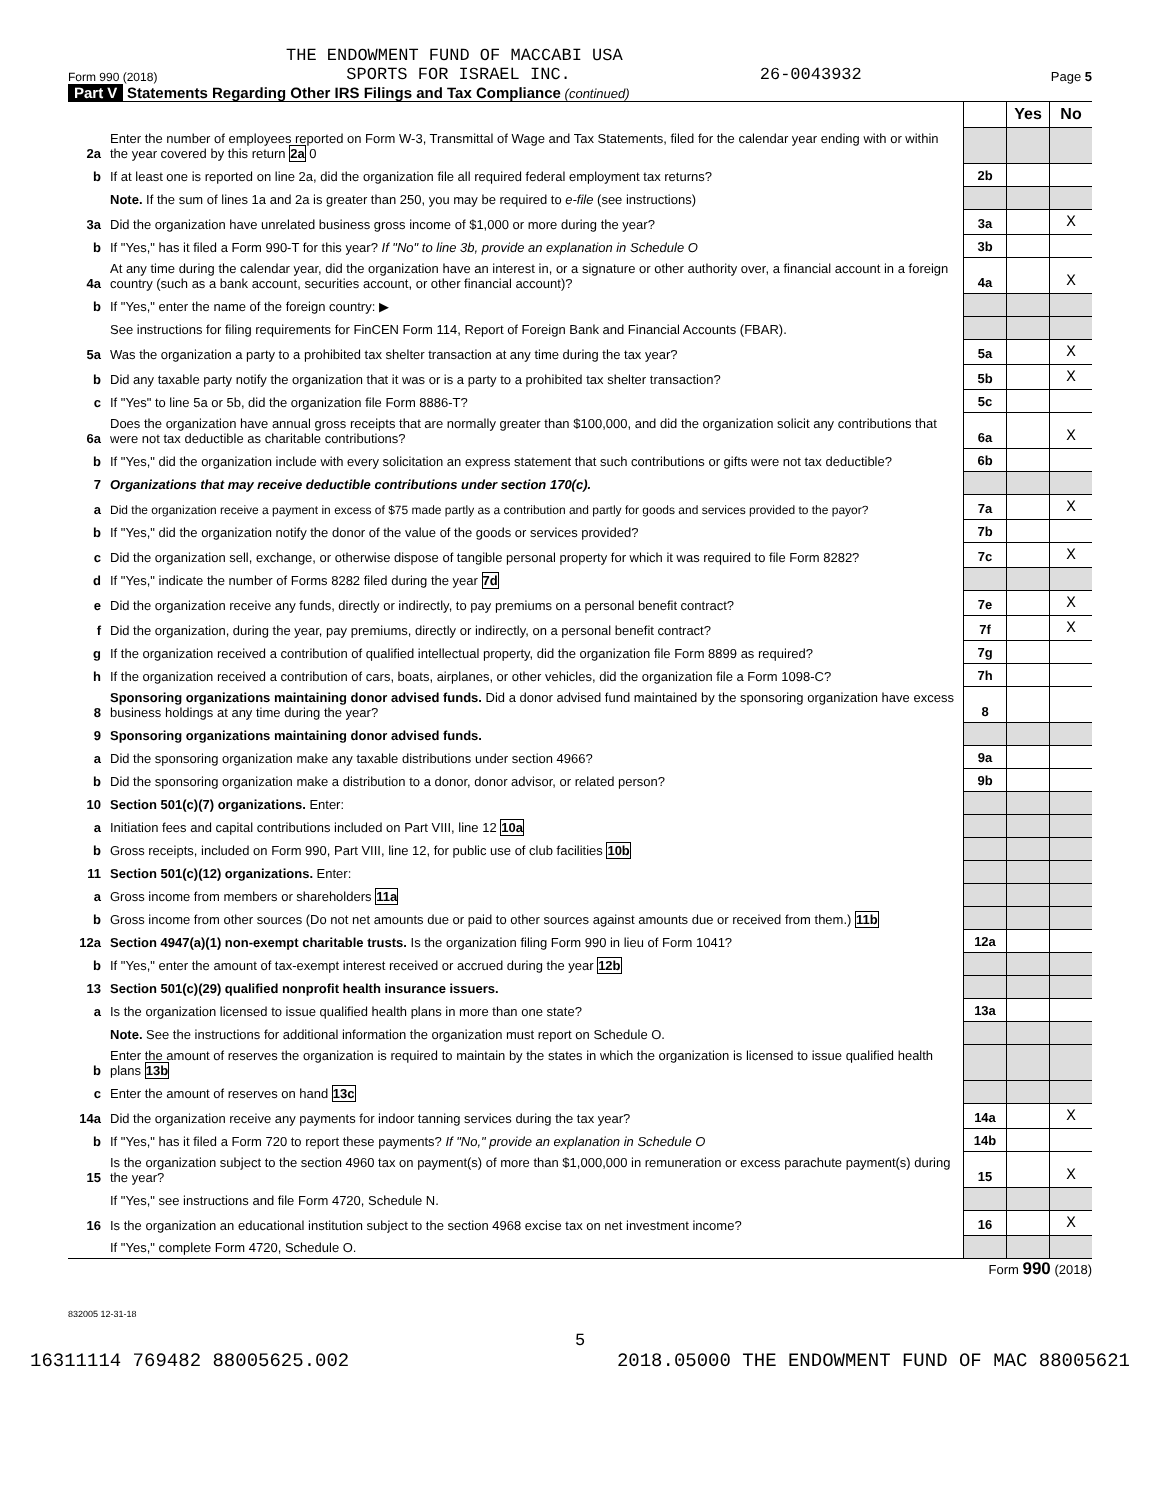THE ENDOWMENT FUND OF MACCABI USA
Form 990 (2018) SPORTS FOR ISRAEL INC. 26-0043932 Page 5
Part V Statements Regarding Other IRS Filings and Tax Compliance (continued)
| | | | Yes | No |
| 2a | Enter the number of employees reported on Form W-3, Transmittal of Wage and Tax Statements, filed for the calendar year ending with or within the year covered by this return 2a 0 | | | |
| b | If at least one is reported on line 2a, did the organization file all required federal employment tax returns? | 2b | | |
| | Note. If the sum of lines 1a and 2a is greater than 250, you may be required to e-file (see instructions) | | | |
| 3a | Did the organization have unrelated business gross income of $1,000 or more during the year? | 3a | | X |
| b | If "Yes," has it filed a Form 990-T for this year? If "No" to line 3b, provide an explanation in Schedule O | 3b | | |
| 4a | At any time during the calendar year, did the organization have an interest in, or a signature or other authority over, a financial account in a foreign country (such as a bank account, securities account, or other financial account)? | 4a | | X |
| b | If "Yes," enter the name of the foreign country: ▶ | | | |
| | See instructions for filing requirements for FinCEN Form 114, Report of Foreign Bank and Financial Accounts (FBAR). | | | |
| 5a | Was the organization a party to a prohibited tax shelter transaction at any time during the tax year? | 5a | | X |
| b | Did any taxable party notify the organization that it was or is a party to a prohibited tax shelter transaction? | 5b | | X |
| c | If "Yes" to line 5a or 5b, did the organization file Form 8886-T? | 5c | | |
| 6a | Does the organization have annual gross receipts that are normally greater than $100,000, and did the organization solicit any contributions that were not tax deductible as charitable contributions? | 6a | | X |
| b | If "Yes," did the organization include with every solicitation an express statement that such contributions or gifts were not tax deductible? | 6b | | |
| 7 | Organizations that may receive deductible contributions under section 170(c). | | | |
| a | Did the organization receive a payment in excess of $75 made partly as a contribution and partly for goods and services provided to the payor? | 7a | | X |
| b | If "Yes," did the organization notify the donor of the value of the goods or services provided? | 7b | | |
| c | Did the organization sell, exchange, or otherwise dispose of tangible personal property for which it was required to file Form 8282? | 7c | | X |
| d | If "Yes," indicate the number of Forms 8282 filed during the year 7d | | | |
| e | Did the organization receive any funds, directly or indirectly, to pay premiums on a personal benefit contract? | 7e | | X |
| f | Did the organization, during the year, pay premiums, directly or indirectly, on a personal benefit contract? | 7f | | X |
| g | If the organization received a contribution of qualified intellectual property, did the organization file Form 8899 as required? | 7g | | |
| h | If the organization received a contribution of cars, boats, airplanes, or other vehicles, did the organization file a Form 1098-C? | 7h | | |
| 8 | Sponsoring organizations maintaining donor advised funds. Did a donor advised fund maintained by the sponsoring organization have excess business holdings at any time during the year? | 8 | | |
| 9 | Sponsoring organizations maintaining donor advised funds. | | | |
| a | Did the sponsoring organization make any taxable distributions under section 4966? | 9a | | |
| b | Did the sponsoring organization make a distribution to a donor, donor advisor, or related person? | 9b | | |
| 10 | Section 501(c)(7) organizations. Enter: | | | |
| a | Initiation fees and capital contributions included on Part VIII, line 12 10a | | | |
| b | Gross receipts, included on Form 990, Part VIII, line 12, for public use of club facilities 10b | | | |
| 11 | Section 501(c)(12) organizations. Enter: | | | |
| a | Gross income from members or shareholders 11a | | | |
| b | Gross income from other sources (Do not net amounts due or paid to other sources against amounts due or received from them.) 11b | | | |
| 12a | Section 4947(a)(1) non-exempt charitable trusts. Is the organization filing Form 990 in lieu of Form 1041? | 12a | | |
| b | If "Yes," enter the amount of tax-exempt interest received or accrued during the year 12b | | | |
| 13 | Section 501(c)(29) qualified nonprofit health insurance issuers. | | | |
| a | Is the organization licensed to issue qualified health plans in more than one state? | 13a | | |
| | Note. See the instructions for additional information the organization must report on Schedule O. | | | |
| b | Enter the amount of reserves the organization is required to maintain by the states in which the organization is licensed to issue qualified health plans 13b | | | |
| c | Enter the amount of reserves on hand 13c | | | |
| 14a | Did the organization receive any payments for indoor tanning services during the tax year? | 14a | | X |
| b | If "Yes," has it filed a Form 720 to report these payments? If "No," provide an explanation in Schedule O | 14b | | |
| 15 | Is the organization subject to the section 4960 tax on payment(s) of more than $1,000,000 in remuneration or excess parachute payment(s) during the year? | 15 | | X |
| | If "Yes," see instructions and file Form 4720, Schedule N. | | | |
| 16 | Is the organization an educational institution subject to the section 4968 excise tax on net investment income? | 16 | | X |
| | If "Yes," complete Form 4720, Schedule O. | | | |
Form 990 (2018)
832005 12-31-18
5
16311114 769482 88005625.002 2018.05000 THE ENDOWMENT FUND OF MAC 88005621